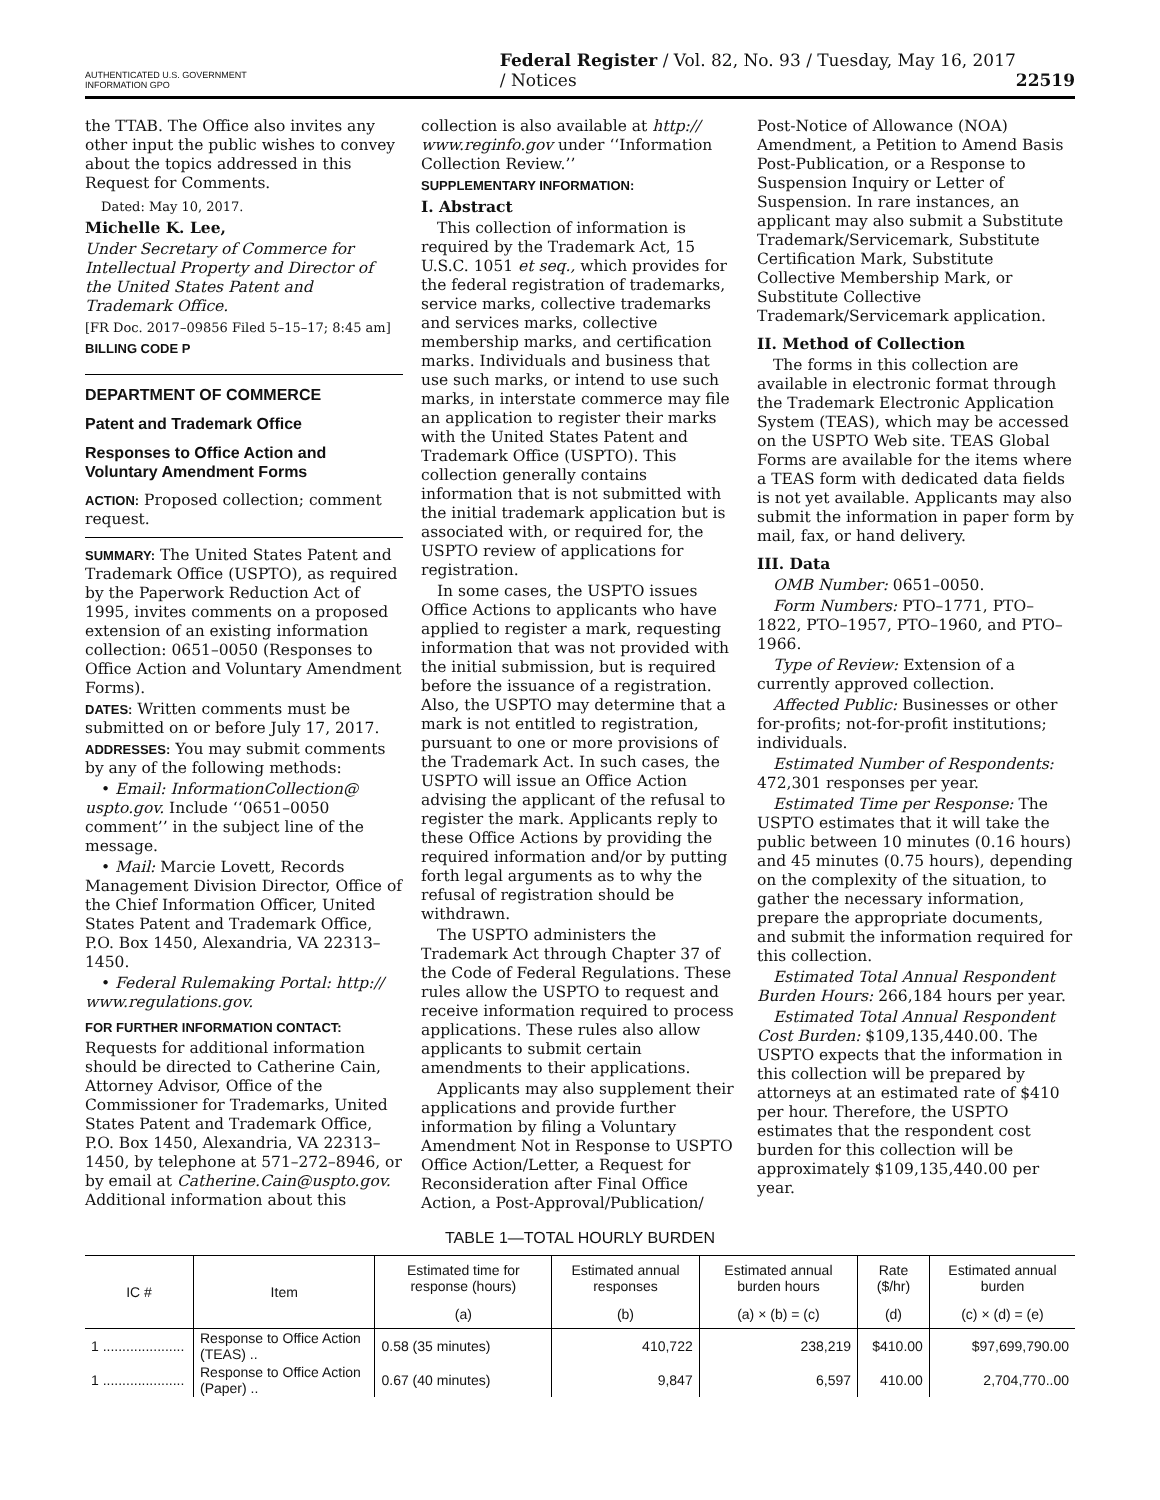AUTHENTICATED U.S. GOVERNMENT INFORMATION GPO Federal Register / Vol. 82, No. 93 / Tuesday, May 16, 2017 / Notices 22519
the TTAB. The Office also invites any other input the public wishes to convey about the topics addressed in this Request for Comments.
Dated: May 10, 2017.
Michelle K. Lee,
Under Secretary of Commerce for Intellectual Property and Director of the United States Patent and Trademark Office.
[FR Doc. 2017–09856 Filed 5–15–17; 8:45 am]
BILLING CODE P
DEPARTMENT OF COMMERCE
Patent and Trademark Office
Responses to Office Action and Voluntary Amendment Forms
ACTION: Proposed collection; comment request.
SUMMARY: The United States Patent and Trademark Office (USPTO), as required by the Paperwork Reduction Act of 1995, invites comments on a proposed extension of an existing information collection: 0651–0050 (Responses to Office Action and Voluntary Amendment Forms).
DATES: Written comments must be submitted on or before July 17, 2017.
ADDRESSES: You may submit comments by any of the following methods:
• Email: InformationCollection@ uspto.gov. Include ‘‘0651–0050 comment’’ in the subject line of the message.
• Mail: Marcie Lovett, Records Management Division Director, Office of the Chief Information Officer, United States Patent and Trademark Office, P.O. Box 1450, Alexandria, VA 22313–1450.
• Federal Rulemaking Portal: http:// www.regulations.gov.
FOR FURTHER INFORMATION CONTACT:
Requests for additional information should be directed to Catherine Cain, Attorney Advisor, Office of the Commissioner for Trademarks, United States Patent and Trademark Office, P.O. Box 1450, Alexandria, VA 22313–1450, by telephone at 571–272–8946, or by email at Catherine.Cain@uspto.gov. Additional information about this
collection is also available at http:// www.reginfo.gov under ‘‘Information Collection Review.’’
SUPPLEMENTARY INFORMATION:
I. Abstract
This collection of information is required by the Trademark Act, 15 U.S.C. 1051 et seq., which provides for the federal registration of trademarks, service marks, collective trademarks and services marks, collective membership marks, and certification marks. Individuals and business that use such marks, or intend to use such marks, in interstate commerce may file an application to register their marks with the United States Patent and Trademark Office (USPTO). This collection generally contains information that is not submitted with the initial trademark application but is associated with, or required for, the USPTO review of applications for registration.
In some cases, the USPTO issues Office Actions to applicants who have applied to register a mark, requesting information that was not provided with the initial submission, but is required before the issuance of a registration. Also, the USPTO may determine that a mark is not entitled to registration, pursuant to one or more provisions of the Trademark Act. In such cases, the USPTO will issue an Office Action advising the applicant of the refusal to register the mark. Applicants reply to these Office Actions by providing the required information and/or by putting forth legal arguments as to why the refusal of registration should be withdrawn.
The USPTO administers the Trademark Act through Chapter 37 of the Code of Federal Regulations. These rules allow the USPTO to request and receive information required to process applications. These rules also allow applicants to submit certain amendments to their applications.
Applicants may also supplement their applications and provide further information by filing a Voluntary Amendment Not in Response to USPTO Office Action/Letter, a Request for Reconsideration after Final Office Action, a Post-Approval/Publication/
Post-Notice of Allowance (NOA) Amendment, a Petition to Amend Basis Post-Publication, or a Response to Suspension Inquiry or Letter of Suspension. In rare instances, an applicant may also submit a Substitute Trademark/Servicemark, Substitute Certification Mark, Substitute Collective Membership Mark, or Substitute Collective Trademark/Servicemark application.
II. Method of Collection
The forms in this collection are available in electronic format through the Trademark Electronic Application System (TEAS), which may be accessed on the USPTO Web site. TEAS Global Forms are available for the items where a TEAS form with dedicated data fields is not yet available. Applicants may also submit the information in paper form by mail, fax, or hand delivery.
III. Data
OMB Number: 0651–0050.
Form Numbers: PTO–1771, PTO–1822, PTO–1957, PTO–1960, and PTO–1966.
Type of Review: Extension of a currently approved collection.
Affected Public: Businesses or other for-profits; not-for-profit institutions; individuals.
Estimated Number of Respondents: 472,301 responses per year.
Estimated Time per Response: The USPTO estimates that it will take the public between 10 minutes (0.16 hours) and 45 minutes (0.75 hours), depending on the complexity of the situation, to gather the necessary information, prepare the appropriate documents, and submit the information required for this collection.
Estimated Total Annual Respondent Burden Hours: 266,184 hours per year.
Estimated Total Annual Respondent Cost Burden: $109,135,440.00. The USPTO expects that the information in this collection will be prepared by attorneys at an estimated rate of $410 per hour. Therefore, the USPTO estimates that the respondent cost burden for this collection will be approximately $109,135,440.00 per year.
TABLE 1—TOTAL HOURLY BURDEN
| IC # | Item | Estimated time for response (hours) | Estimated annual responses | Estimated annual burden hours | Rate ($/hr) | Estimated annual burden |
| --- | --- | --- | --- | --- | --- | --- |
| | | (a) | (b) | (a) × (b) = (c) | (d) | (c) × (d) = (e) |
| 1 ..................... | Response to Office Action (TEAS) .. | 0.58 (35 minutes) | 410,722 | 238,219 | $410.00 | $97,699,790.00 |
| 1 ..................... | Response to Office Action (Paper) .. | 0.67 (40 minutes) | 9,847 | 6,597 | 410.00 | 2,704,770..00 |